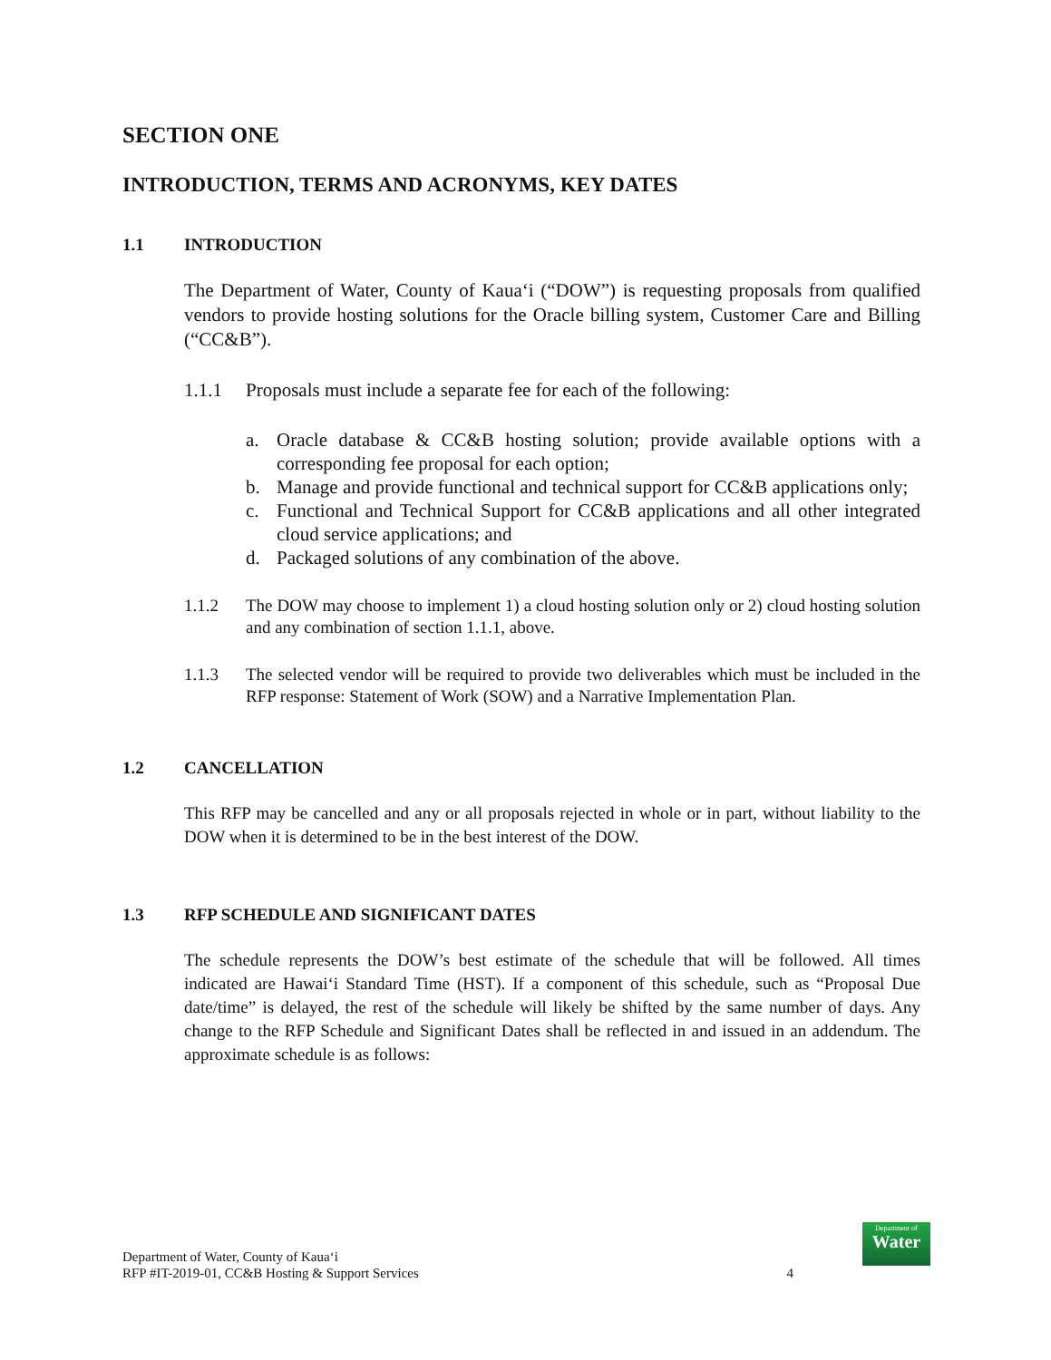SECTION ONE
INTRODUCTION, TERMS AND ACRONYMS, KEY DATES
1.1 INTRODUCTION
The Department of Water, County of Kaua‘i (“DOW”) is requesting proposals from qualified vendors to provide hosting solutions for the Oracle billing system, Customer Care and Billing (“CC&B”).
1.1.1 Proposals must include a separate fee for each of the following:
a. Oracle database & CC&B hosting solution; provide available options with a corresponding fee proposal for each option;
b. Manage and provide functional and technical support for CC&B applications only;
c. Functional and Technical Support for CC&B applications and all other integrated cloud service applications; and
d. Packaged solutions of any combination of the above.
1.1.2 The DOW may choose to implement 1) a cloud hosting solution only or 2) cloud hosting solution and any combination of section 1.1.1, above.
1.1.3 The selected vendor will be required to provide two deliverables which must be included in the RFP response: Statement of Work (SOW) and a Narrative Implementation Plan.
1.2 CANCELLATION
This RFP may be cancelled and any or all proposals rejected in whole or in part, without liability to the DOW when it is determined to be in the best interest of the DOW.
1.3 RFP SCHEDULE AND SIGNIFICANT DATES
The schedule represents the DOW’s best estimate of the schedule that will be followed. All times indicated are Hawai‘i Standard Time (HST). If a component of this schedule, such as “Proposal Due date/time” is delayed, the rest of the schedule will likely be shifted by the same number of days. Any change to the RFP Schedule and Significant Dates shall be reflected in and issued in an addendum. The approximate schedule is as follows:
Department of Water, County of Kaua‘i
RFP #IT-2019-01, CC&B Hosting & Support Services
4
Department of
Water